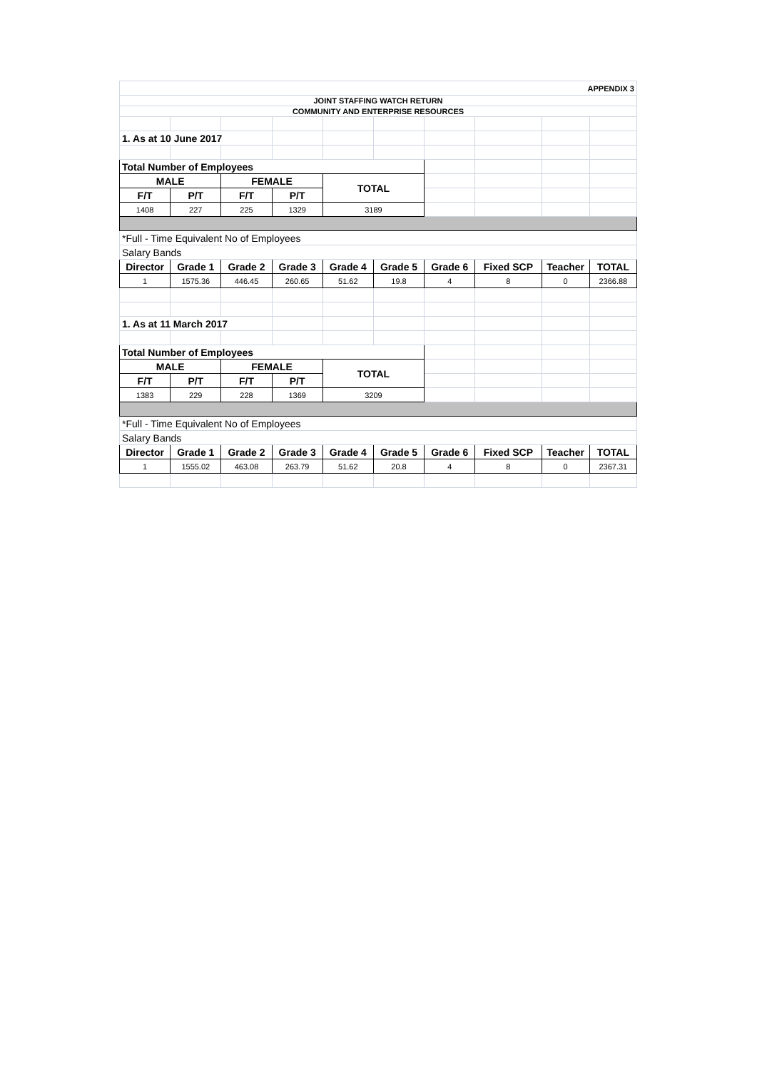| APPENDIX 3 | | | | | | | | | |
| JOINT STAFFING WATCH RETURN | | | | | | | | | |
| COMMUNITY AND ENTERPRISE RESOURCES | | | | | | | | | |
| 1. As at 10 June 2017 | | | | | | | | | |
| Total Number of Employees | | | | | | | | | |
| MALE | | FEMALE | | TOTAL | | | | | |
| F/T | P/T | F/T | P/T | | | | | | |
| 1408 | 227 | 225 | 1329 | 3189 | | | | | |
| *Full - Time Equivalent No of Employees | | | | | | | | | |
| Salary Bands | | | | | | | | | |
| Director | Grade 1 | Grade 2 | Grade 3 | Grade 4 | Grade 5 | Grade 6 | Fixed SCP | Teacher | TOTAL |
| 1 | 1575.36 | 446.45 | 260.65 | 51.62 | 19.8 | 4 | 8 | 0 | 2366.88 |
| 1. As at 11 March 2017 | | | | | | | | | |
| Total Number of Employees | | | | | | | | | |
| MALE | | FEMALE | | TOTAL | | | | | |
| F/T | P/T | F/T | P/T | | | | | | |
| 1383 | 229 | 228 | 1369 | 3209 | | | | | |
| *Full - Time Equivalent No of Employees | | | | | | | | | |
| Salary Bands | | | | | | | | | |
| Director | Grade 1 | Grade 2 | Grade 3 | Grade 4 | Grade 5 | Grade 6 | Fixed SCP | Teacher | TOTAL |
| 1 | 1555.02 | 463.08 | 263.79 | 51.62 | 20.8 | 4 | 8 | 0 | 2367.31 |